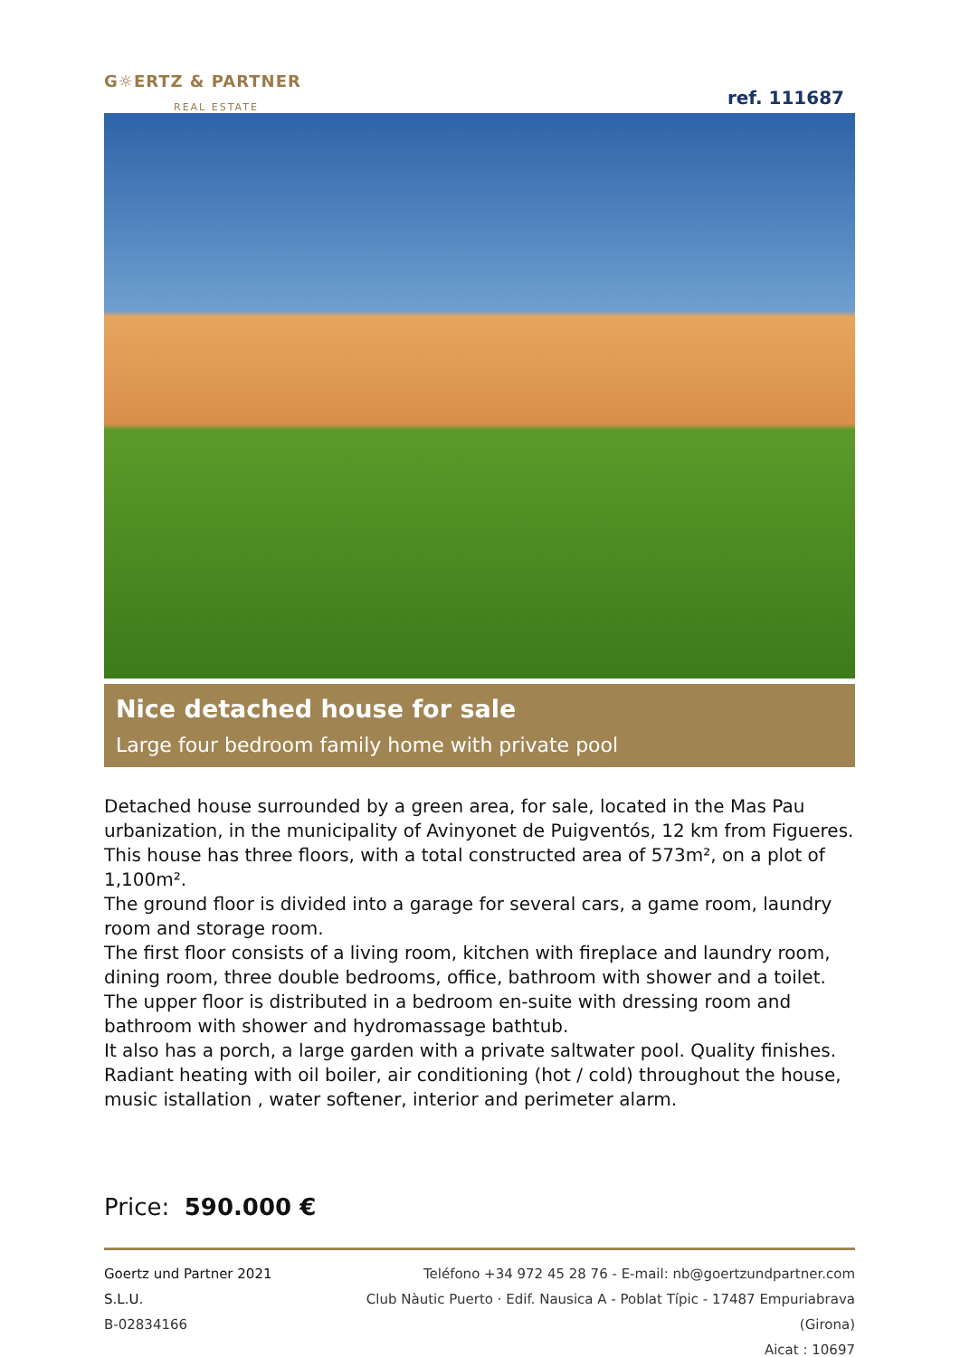G☼ERTZ & PARTNER
REAL ESTATE
ref. 111687
Nice detached house for sale
Large four bedroom family home with private pool
Detached house surrounded by a green area, for sale, located in the Mas Pau urbanization, in the municipality of Avinyonet de Puigventós, 12 km from Figueres. This house has three floors, with a total constructed area of 573m², on a plot of 1,100m².
The ground floor is divided into a garage for several cars, a game room, laundry room and storage room.
The first floor consists of a living room, kitchen with fireplace and laundry room, dining room, three double bedrooms, office, bathroom with shower and a toilet.
The upper floor is distributed in a bedroom en-suite with dressing room and bathroom with shower and hydromassage bathtub.
It also has a porch, a large garden with a private saltwater pool. Quality finishes. Radiant heating with oil boiler, air conditioning (hot / cold) throughout the house, music istallation , water softener, interior and perimeter alarm.
Price: 590.000 €
Goertz und Partner 2021 S.L.U.
B-02834166
Teléfono +34 972 45 28 76 - E-mail: nb@goertzundpartner.com
Club Nàutic Puerto · Edif. Nausica A - Poblat Típic - 17487 Empuriabrava (Girona)
Aicat : 10697